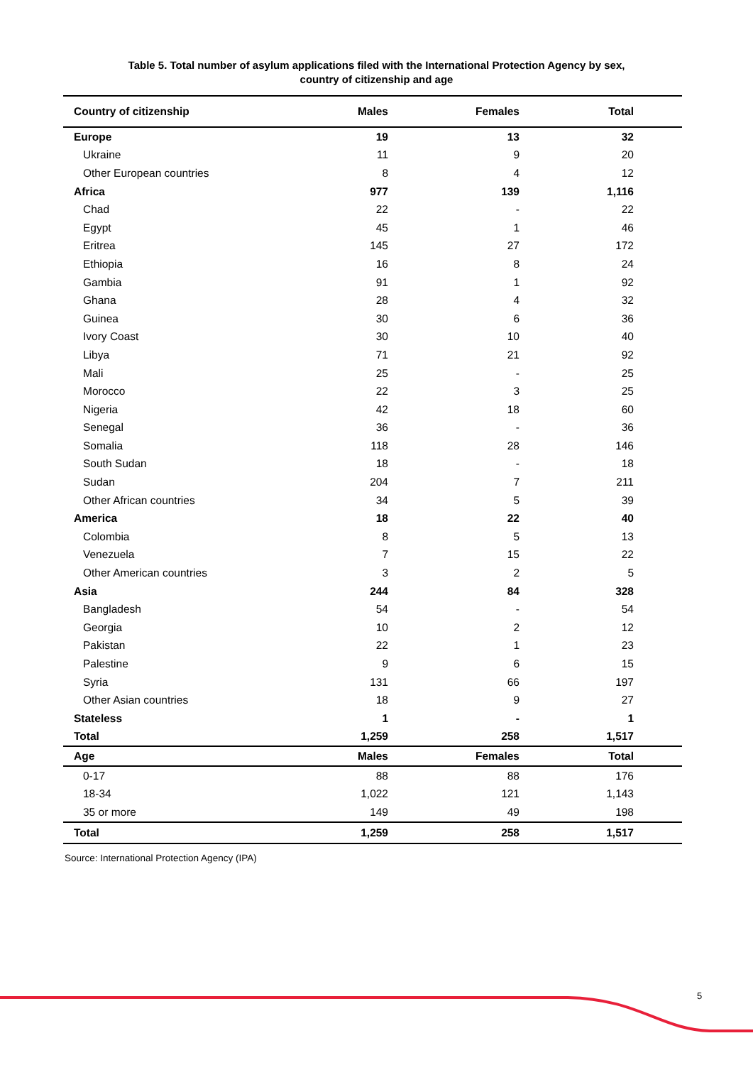Table 5. Total number of asylum applications filed with the International Protection Agency by sex,
country of citizenship and age
| Country of citizenship | Males | Females | Total |
| --- | --- | --- | --- |
| Europe | 19 | 13 | 32 |
| Ukraine | 11 | 9 | 20 |
| Other European countries | 8 | 4 | 12 |
| Africa | 977 | 139 | 1,116 |
| Chad | 22 | - | 22 |
| Egypt | 45 | 1 | 46 |
| Eritrea | 145 | 27 | 172 |
| Ethiopia | 16 | 8 | 24 |
| Gambia | 91 | 1 | 92 |
| Ghana | 28 | 4 | 32 |
| Guinea | 30 | 6 | 36 |
| Ivory Coast | 30 | 10 | 40 |
| Libya | 71 | 21 | 92 |
| Mali | 25 | - | 25 |
| Morocco | 22 | 3 | 25 |
| Nigeria | 42 | 18 | 60 |
| Senegal | 36 | - | 36 |
| Somalia | 118 | 28 | 146 |
| South Sudan | 18 | - | 18 |
| Sudan | 204 | 7 | 211 |
| Other African countries | 34 | 5 | 39 |
| America | 18 | 22 | 40 |
| Colombia | 8 | 5 | 13 |
| Venezuela | 7 | 15 | 22 |
| Other American countries | 3 | 2 | 5 |
| Asia | 244 | 84 | 328 |
| Bangladesh | 54 | - | 54 |
| Georgia | 10 | 2 | 12 |
| Pakistan | 22 | 1 | 23 |
| Palestine | 9 | 6 | 15 |
| Syria | 131 | 66 | 197 |
| Other Asian countries | 18 | 9 | 27 |
| Stateless | 1 | - | 1 |
| Total | 1,259 | 258 | 1,517 |
| Age | Males | Females | Total |
| 0-17 | 88 | 88 | 176 |
| 18-34 | 1,022 | 121 | 1,143 |
| 35 or more | 149 | 49 | 198 |
| Total | 1,259 | 258 | 1,517 |
Source: International Protection Agency (IPA)
5